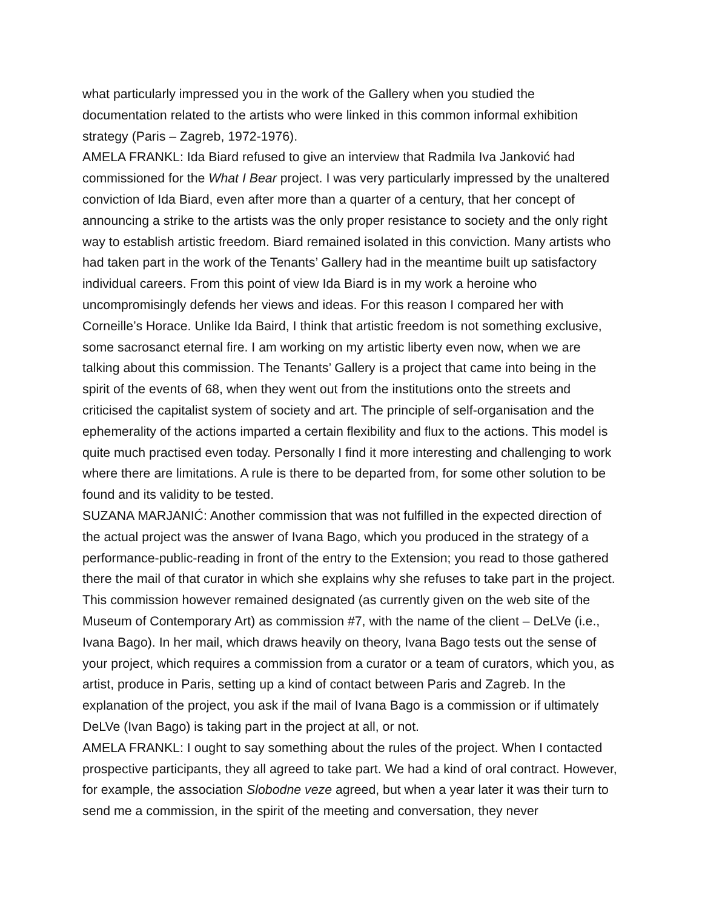what particularly impressed you in the work of the Gallery when you studied the documentation related to the artists who were linked in this common informal exhibition strategy (Paris – Zagreb, 1972-1976).
AMELA FRANKL: Ida Biard refused to give an interview that Radmila Iva Janković had commissioned for the What I Bear project. I was very particularly impressed by the unaltered conviction of Ida Biard, even after more than a quarter of a century, that her concept of announcing a strike to the artists was the only proper resistance to society and the only right way to establish artistic freedom. Biard remained isolated in this conviction. Many artists who had taken part in the work of the Tenants’ Gallery had in the meantime built up satisfactory individual careers. From this point of view Ida Biard is in my work a heroine who uncompromisingly defends her views and ideas. For this reason I compared her with Corneille’s Horace. Unlike Ida Baird, I think that artistic freedom is not something exclusive, some sacrosanct eternal fire. I am working on my artistic liberty even now, when we are talking about this commission. The Tenants’ Gallery is a project that came into being in the spirit of the events of 68, when they went out from the institutions onto the streets and criticised the capitalist system of society and art. The principle of self-organisation and the ephemerality of the actions imparted a certain flexibility and flux to the actions. This model is quite much practised even today. Personally I find it more interesting and challenging to work where there are limitations. A rule is there to be departed from, for some other solution to be found and its validity to be tested.
SUZANA MARJANIĆ: Another commission that was not fulfilled in the expected direction of the actual project was the answer of Ivana Bago, which you produced in the strategy of a performance-public-reading in front of the entry to the Extension; you read to those gathered there the mail of that curator in which she explains why she refuses to take part in the project. This commission however remained designated (as currently given on the web site of the Museum of Contemporary Art) as commission #7, with the name of the client – DeLVe (i.e., Ivana Bago). In her mail, which draws heavily on theory, Ivana Bago tests out the sense of your project, which requires a commission from a curator or a team of curators, which you, as artist, produce in Paris, setting up a kind of contact between Paris and Zagreb. In the explanation of the project, you ask if the mail of Ivana Bago is a commission or if ultimately DeLVe (Ivan Bago) is taking part in the project at all, or not.
AMELA FRANKL: I ought to say something about the rules of the project. When I contacted prospective participants, they all agreed to take part. We had a kind of oral contract. However, for example, the association Slobodne veze agreed, but when a year later it was their turn to send me a commission, in the spirit of the meeting and conversation, they never